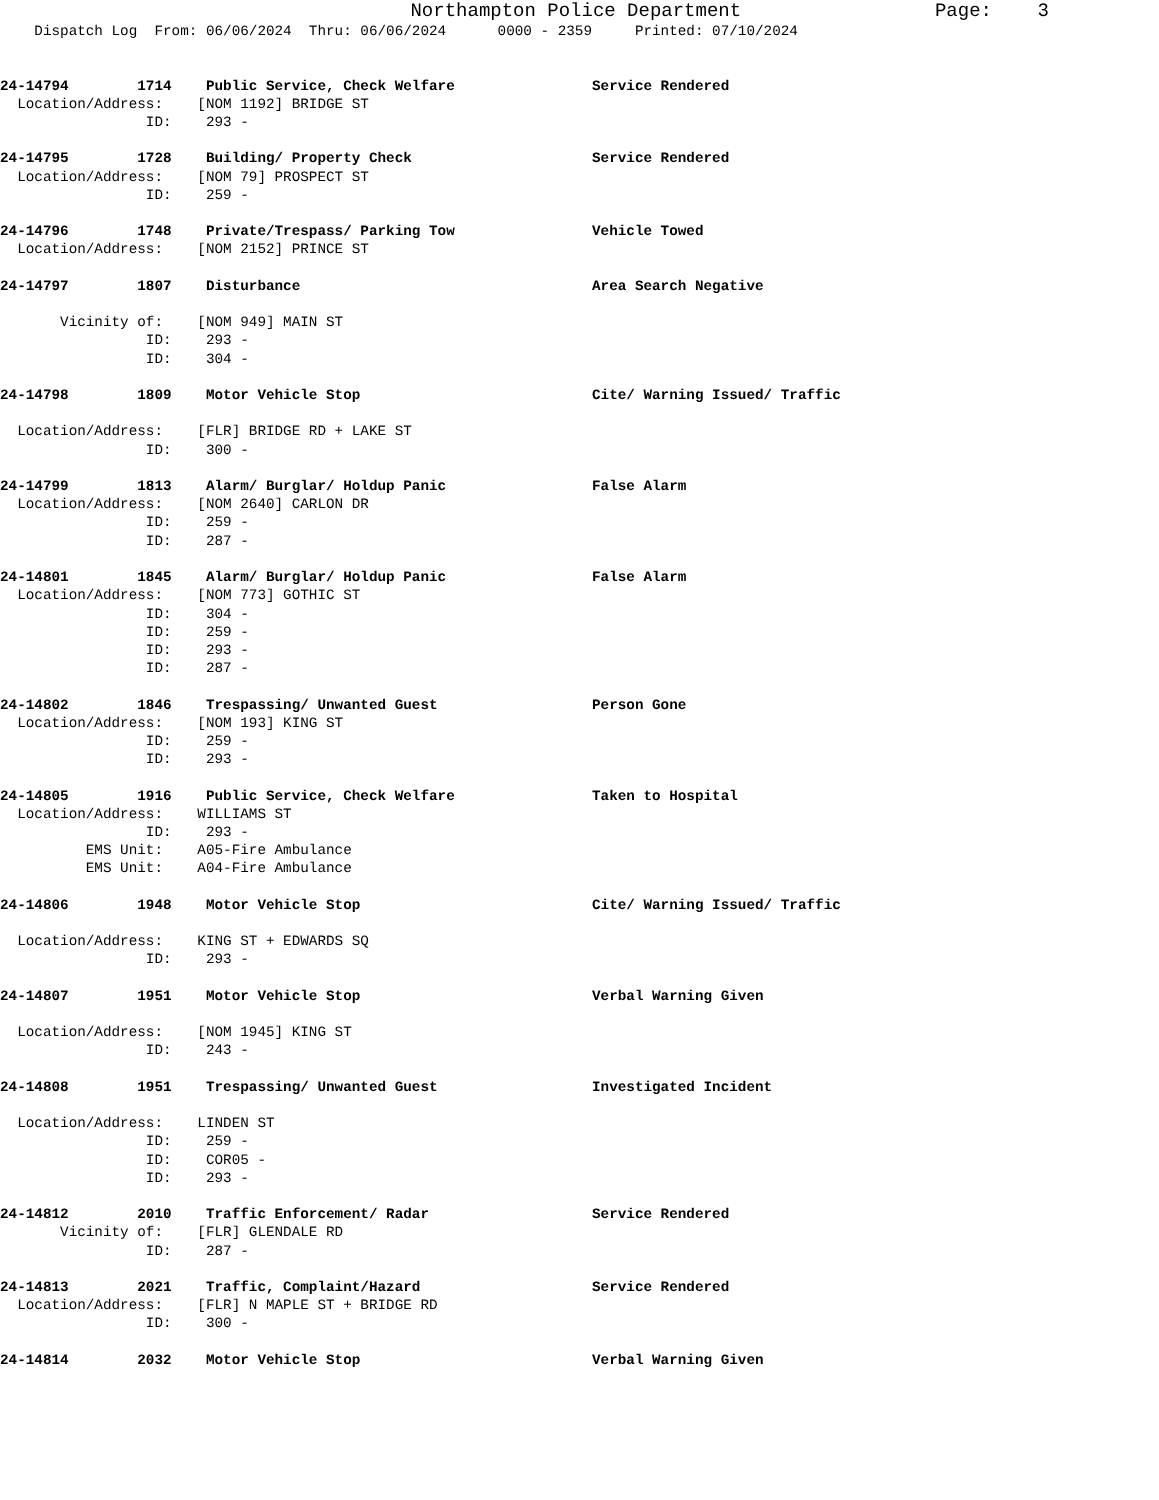Northampton Police Department                 Page:    3
    Dispatch Log  From: 06/06/2024  Thru: 06/06/2024      0000 - 2359     Printed: 07/10/2024


24-14794        1714    Public Service, Check Welfare                Service Rendered
  Location/Address:    [NOM 1192] BRIDGE ST
                 ID:    293 -

24-14795        1728    Building/ Property Check                     Service Rendered
  Location/Address:    [NOM 79] PROSPECT ST
                 ID:    259 -

24-14796        1748    Private/Trespass/ Parking Tow                Vehicle Towed
  Location/Address:    [NOM 2152] PRINCE ST

24-14797        1807    Disturbance                                  Area Search Negative

       Vicinity of:    [NOM 949] MAIN ST
                 ID:    293 -
                 ID:    304 -

24-14798        1809    Motor Vehicle Stop                           Cite/ Warning Issued/ Traffic

  Location/Address:    [FLR] BRIDGE RD + LAKE ST
                 ID:    300 -

24-14799        1813    Alarm/ Burglar/ Holdup Panic                 False Alarm
  Location/Address:    [NOM 2640] CARLON DR
                 ID:    259 -
                 ID:    287 -

24-14801        1845    Alarm/ Burglar/ Holdup Panic                 False Alarm
  Location/Address:    [NOM 773] GOTHIC ST
                 ID:    304 -
                 ID:    259 -
                 ID:    293 -
                 ID:    287 -

24-14802        1846    Trespassing/ Unwanted Guest                  Person Gone
  Location/Address:    [NOM 193] KING ST
                 ID:    259 -
                 ID:    293 -

24-14805        1916    Public Service, Check Welfare                Taken to Hospital
  Location/Address:    WILLIAMS ST
                 ID:    293 -
          EMS Unit:    A05-Fire Ambulance
          EMS Unit:    A04-Fire Ambulance

24-14806        1948    Motor Vehicle Stop                           Cite/ Warning Issued/ Traffic

  Location/Address:    KING ST + EDWARDS SQ
                 ID:    293 -

24-14807        1951    Motor Vehicle Stop                           Verbal Warning Given

  Location/Address:    [NOM 1945] KING ST
                 ID:    243 -

24-14808        1951    Trespassing/ Unwanted Guest                  Investigated Incident

  Location/Address:    LINDEN ST
                 ID:    259 -
                 ID:    COR05 -
                 ID:    293 -

24-14812        2010    Traffic Enforcement/ Radar                   Service Rendered
       Vicinity of:    [FLR] GLENDALE RD
                 ID:    287 -

24-14813        2021    Traffic, Complaint/Hazard                    Service Rendered
  Location/Address:    [FLR] N MAPLE ST + BRIDGE RD
                 ID:    300 -

24-14814        2032    Motor Vehicle Stop                           Verbal Warning Given